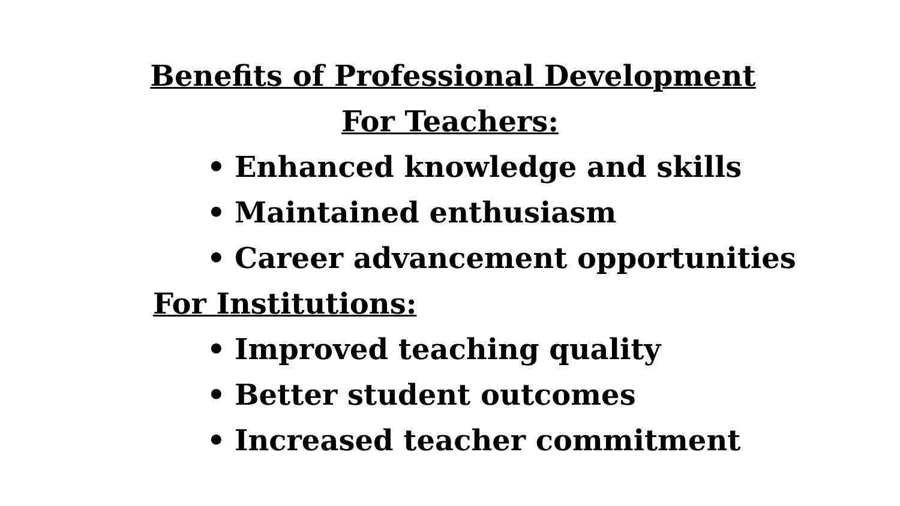Benefits of Professional Development
For Teachers:
• Enhanced knowledge and skills
• Maintained enthusiasm
• Career advancement opportunities
For Institutions:
• Improved teaching quality
• Better student outcomes
• Increased teacher commitment